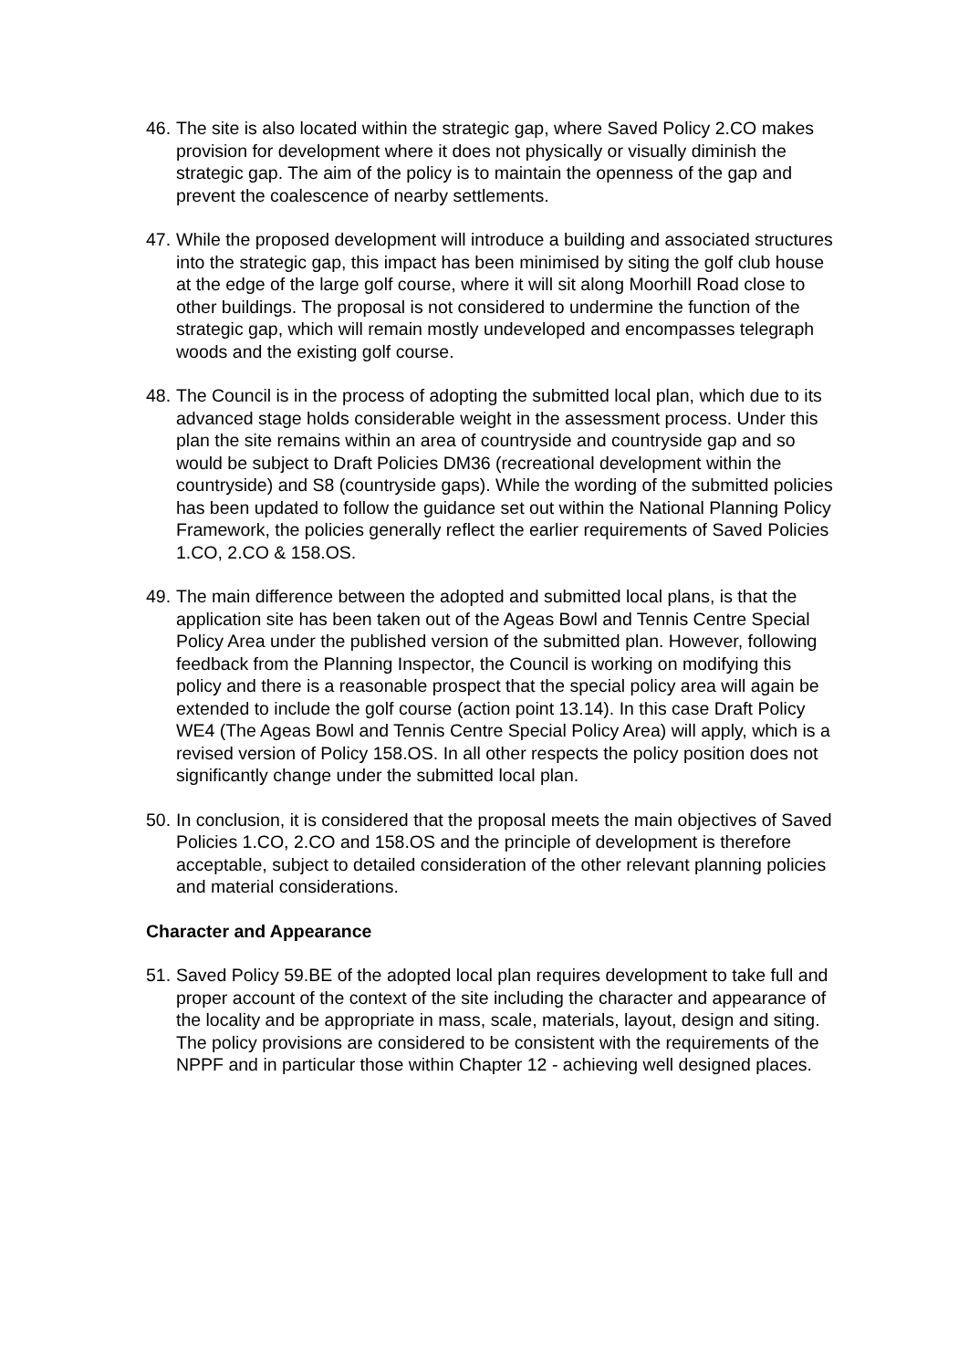46.
The site is also located within the strategic gap, where Saved Policy 2.CO makes provision for development where it does not physically or visually diminish the strategic gap. The aim of the policy is to maintain the openness of the gap and prevent the coalescence of nearby settlements.
47.
While the proposed development will introduce a building and associated structures into the strategic gap, this impact has been minimised by siting the golf club house at the edge of the large golf course, where it will sit along Moorhill Road close to other buildings. The proposal is not considered to undermine the function of the strategic gap, which will remain mostly undeveloped and encompasses telegraph woods and the existing golf course.
48.
The Council is in the process of adopting the submitted local plan, which due to its advanced stage holds considerable weight in the assessment process. Under this plan the site remains within an area of countryside and countryside gap and so would be subject to Draft Policies DM36 (recreational development within the countryside) and S8 (countryside gaps). While the wording of the submitted policies has been updated to follow the guidance set out within the National Planning Policy Framework, the policies generally reflect the earlier requirements of Saved Policies 1.CO, 2.CO & 158.OS.
49.
The main difference between the adopted and submitted local plans, is that the application site has been taken out of the Ageas Bowl and Tennis Centre Special Policy Area under the published version of the submitted plan. However, following feedback from the Planning Inspector, the Council is working on modifying this policy and there is a reasonable prospect that the special policy area will again be extended to include the golf course (action point 13.14). In this case Draft Policy WE4 (The Ageas Bowl and Tennis Centre Special Policy Area) will apply, which is a revised version of Policy 158.OS. In all other respects the policy position does not significantly change under the submitted local plan.
50.
In conclusion, it is considered that the proposal meets the main objectives of Saved Policies 1.CO, 2.CO and 158.OS and the principle of development is therefore acceptable, subject to detailed consideration of the other relevant planning policies and material considerations.
Character and Appearance
51.
Saved Policy 59.BE of the adopted local plan requires development to take full and proper account of the context of the site including the character and appearance of the locality and be appropriate in mass, scale, materials, layout, design and siting. The policy provisions are considered to be consistent with the requirements of the NPPF and in particular those within Chapter 12 - achieving well designed places.